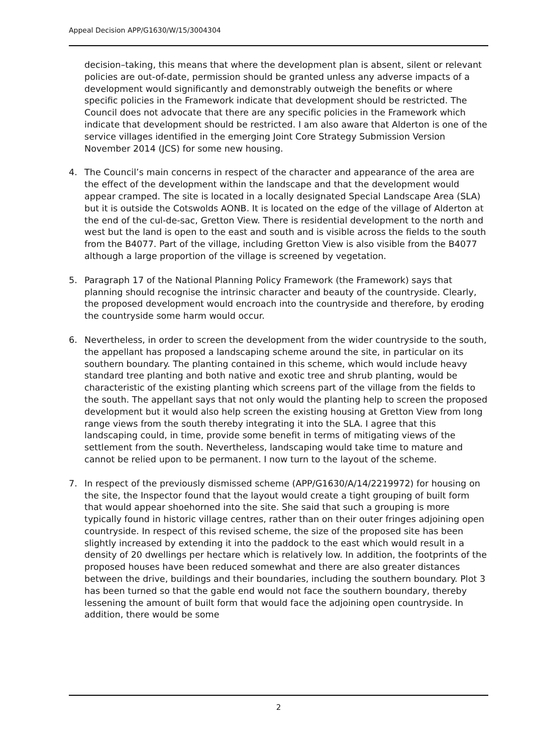Appeal Decision APP/G1630/W/15/3004304
decision–taking, this means that where the development plan is absent, silent or relevant policies are out-of-date, permission should be granted unless any adverse impacts of a development would significantly and demonstrably outweigh the benefits or where specific policies in the Framework indicate that development should be restricted. The Council does not advocate that there are any specific policies in the Framework which indicate that development should be restricted. I am also aware that Alderton is one of the service villages identified in the emerging Joint Core Strategy Submission Version November 2014 (JCS) for some new housing.
4. The Council’s main concerns in respect of the character and appearance of the area are the effect of the development within the landscape and that the development would appear cramped. The site is located in a locally designated Special Landscape Area (SLA) but it is outside the Cotswolds AONB. It is located on the edge of the village of Alderton at the end of the cul-de-sac, Gretton View. There is residential development to the north and west but the land is open to the east and south and is visible across the fields to the south from the B4077. Part of the village, including Gretton View is also visible from the B4077 although a large proportion of the village is screened by vegetation.
5. Paragraph 17 of the National Planning Policy Framework (the Framework) says that planning should recognise the intrinsic character and beauty of the countryside. Clearly, the proposed development would encroach into the countryside and therefore, by eroding the countryside some harm would occur.
6. Nevertheless, in order to screen the development from the wider countryside to the south, the appellant has proposed a landscaping scheme around the site, in particular on its southern boundary. The planting contained in this scheme, which would include heavy standard tree planting and both native and exotic tree and shrub planting, would be characteristic of the existing planting which screens part of the village from the fields to the south. The appellant says that not only would the planting help to screen the proposed development but it would also help screen the existing housing at Gretton View from long range views from the south thereby integrating it into the SLA. I agree that this landscaping could, in time, provide some benefit in terms of mitigating views of the settlement from the south. Nevertheless, landscaping would take time to mature and cannot be relied upon to be permanent. I now turn to the layout of the scheme.
7. In respect of the previously dismissed scheme (APP/G1630/A/14/2219972) for housing on the site, the Inspector found that the layout would create a tight grouping of built form that would appear shoehorned into the site. She said that such a grouping is more typically found in historic village centres, rather than on their outer fringes adjoining open countryside. In respect of this revised scheme, the size of the proposed site has been slightly increased by extending it into the paddock to the east which would result in a density of 20 dwellings per hectare which is relatively low. In addition, the footprints of the proposed houses have been reduced somewhat and there are also greater distances between the drive, buildings and their boundaries, including the southern boundary. Plot 3 has been turned so that the gable end would not face the southern boundary, thereby lessening the amount of built form that would face the adjoining open countryside. In addition, there would be some
2